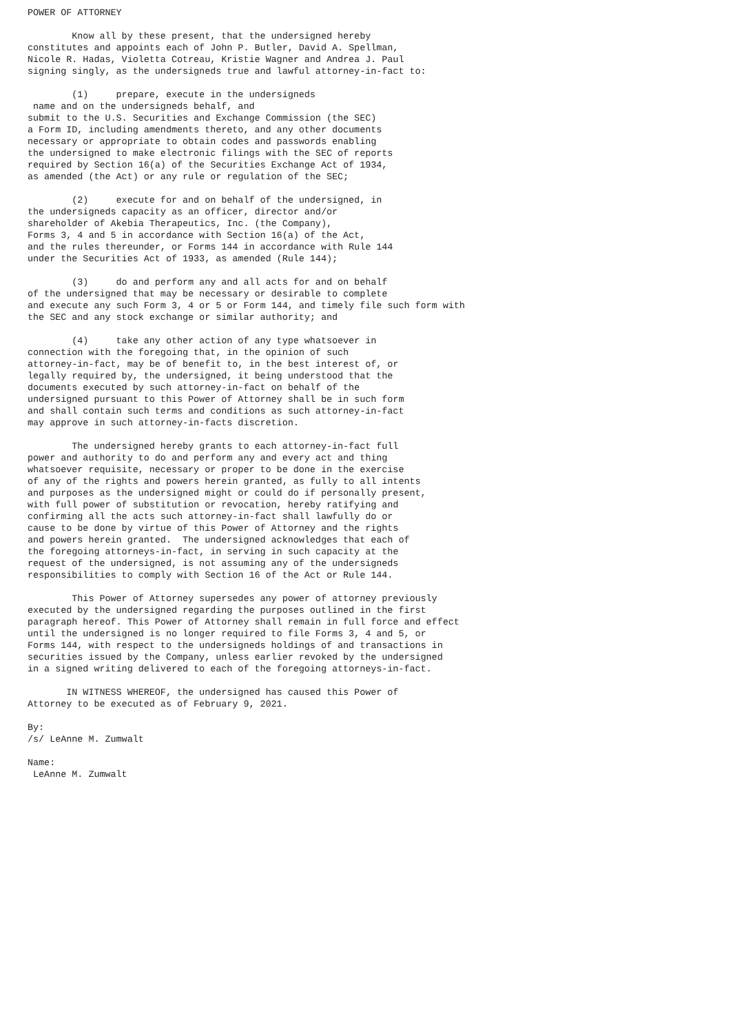POWER OF ATTORNEY

        Know all by these present, that the undersigned hereby
constitutes and appoints each of John P. Butler, David A. Spellman,
Nicole R. Hadas, Violetta Cotreau, Kristie Wagner and Andrea J. Paul
signing singly, as the undersigneds true and lawful attorney-in-fact to:

        (1)     prepare, execute in the undersigneds
 name and on the undersigneds behalf, and
submit to the U.S. Securities and Exchange Commission (the SEC)
a Form ID, including amendments thereto, and any other documents
necessary or appropriate to obtain codes and passwords enabling
the undersigned to make electronic filings with the SEC of reports
required by Section 16(a) of the Securities Exchange Act of 1934,
as amended (the Act) or any rule or regulation of the SEC;

        (2)     execute for and on behalf of the undersigned, in
the undersigneds capacity as an officer, director and/or
shareholder of Akebia Therapeutics, Inc. (the Company),
Forms 3, 4 and 5 in accordance with Section 16(a) of the Act,
and the rules thereunder, or Forms 144 in accordance with Rule 144
under the Securities Act of 1933, as amended (Rule 144);

        (3)     do and perform any and all acts for and on behalf
of the undersigned that may be necessary or desirable to complete
and execute any such Form 3, 4 or 5 or Form 144, and timely file such form with
the SEC and any stock exchange or similar authority; and

        (4)     take any other action of any type whatsoever in
connection with the foregoing that, in the opinion of such
attorney-in-fact, may be of benefit to, in the best interest of, or
legally required by, the undersigned, it being understood that the
documents executed by such attorney-in-fact on behalf of the
undersigned pursuant to this Power of Attorney shall be in such form
and shall contain such terms and conditions as such attorney-in-fact
may approve in such attorney-in-facts discretion.

        The undersigned hereby grants to each attorney-in-fact full
power and authority to do and perform any and every act and thing
whatsoever requisite, necessary or proper to be done in the exercise
of any of the rights and powers herein granted, as fully to all intents
and purposes as the undersigned might or could do if personally present,
with full power of substitution or revocation, hereby ratifying and
confirming all the acts such attorney-in-fact shall lawfully do or
cause to be done by virtue of this Power of Attorney and the rights
and powers herein granted.  The undersigned acknowledges that each of
the foregoing attorneys-in-fact, in serving in such capacity at the
request of the undersigned, is not assuming any of the undersigneds
responsibilities to comply with Section 16 of the Act or Rule 144.

        This Power of Attorney supersedes any power of attorney previously
executed by the undersigned regarding the purposes outlined in the first
paragraph hereof. This Power of Attorney shall remain in full force and effect
until the undersigned is no longer required to file Forms 3, 4 and 5, or
Forms 144, with respect to the undersigneds holdings of and transactions in
securities issued by the Company, unless earlier revoked by the undersigned
in a signed writing delivered to each of the foregoing attorneys-in-fact.

       IN WITNESS WHEREOF, the undersigned has caused this Power of
Attorney to be executed as of February 9, 2021.

By:
/s/ LeAnne M. Zumwalt

Name:
 LeAnne M. Zumwalt